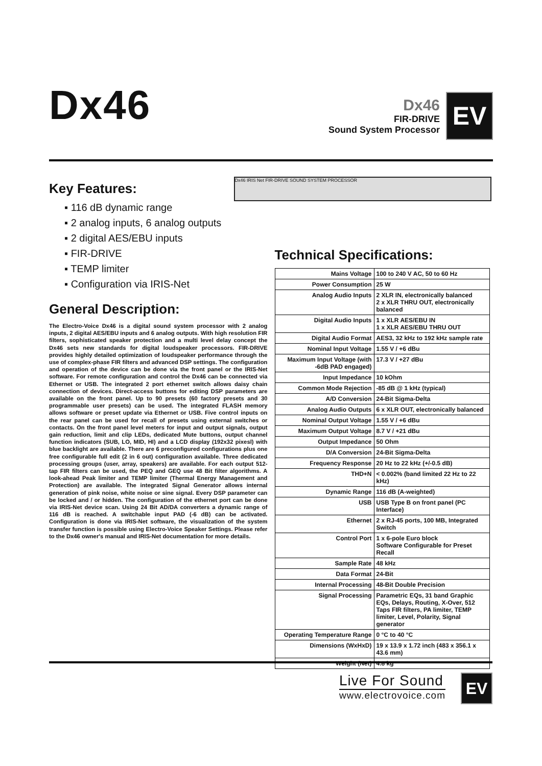Dx46
Dx46
FIR-DRIVE
Sound System Processor
EV
Key Features:
▪ 116 dB dynamic range
▪ 2 analog inputs, 6 analog outputs
▪ 2 digital AES/EBU inputs
▪ FIR-DRIVE
▪ TEMP limiter
▪ Configuration via IRIS-Net
General Description:
The Electro-Voice Dx46 is a digital sound system processor with 2 analog inputs, 2 digital AES/EBU inputs and 6 analog outputs. With high resolution FIR filters, sophisticated speaker protection and a multi level delay concept the Dx46 sets new standards for digital loudspeaker processors. FIR-DRIVE provides highly detailed optimization of loudspeaker performance through the use of complex-phase FIR filters and advanced DSP settings. The configuration and operation of the device can be done via the front panel or the IRIS-Net software. For remote configuration and control the Dx46 can be connected via Ethernet or USB. The integrated 2 port ethernet switch allows daisy chain connection of devices. Direct-access buttons for editing DSP parameters are available on the front panel. Up to 90 presets (60 factory presets and 30 programmable user presets) can be used. The integrated FLASH memory allows software or preset update via Ethernet or USB. Five control inputs on the rear panel can be used for recall of presets using external switches or contacts. On the front panel level meters for input and output signals, output gain reduction, limit and clip LEDs, dedicated Mute buttons, output channel function indicators (SUB, LO, MID, HI) and a LCD display (192x32 pixesl) with blue backlight are available. There are 6 preconfigured configurations plus one free configurable full edit (2 in 6 out) configuration available. Three dedicated processing groups (user, array, speakers) are available. For each output 512-tap FIR filters can be used, the PEQ and GEQ use 48 Bit filter algorithms. A look-ahead Peak limiter and TEMP limiter (Thermal Energy Management and Protection) are available. The integrated Signal Generator allows internal generation of pink noise, white noise or sine signal. Every DSP parameter can be locked and / or hidden. The configuration of the ethernet port can be done via IRIS-Net device scan. Using 24 Bit AD/DA converters a dynamic range of 116 dB is reached. A switchable input PAD (-6 dB) can be activated. Configuration is done via IRIS-Net software, the visualization of the system transfer function is possible using Electro-Voice Speaker Settings. Please refer to the Dx46 owner's manual and IRIS-Net documentation for more details.
Dx46 IRIS Net FIR-DRIVE SOUND SYSTEM PROCESSOR
Technical Specifications:
| Mains Voltage | 100 to 240 V AC, 50 to 60 Hz |
| Power Consumption | 25 W |
| Analog Audio Inputs | 2 XLR IN, electronically balanced 2 x XLR THRU OUT, electronically balanced |
| Digital Audio Inputs | 1 x XLR AES/EBU IN 1 x XLR AES/EBU THRU OUT |
| Digital Audio Format | AES3, 32 kHz to 192 kHz sample rate |
| Nominal Input Voltage | 1.55 V / +6 dBu |
| Maximum Input Voltage (with -6dB PAD engaged) | 17.3 V / +27 dBu |
| Input Impedance | 10 kOhm |
| Common Mode Rejection | -85 dB @ 1 kHz (typical) |
| A/D Conversion | 24-Bit Sigma-Delta |
| Analog Audio Outputs | 6 x XLR OUT, electronically balanced |
| Nominal Output Voltage | 1.55 V / +6 dBu |
| Maximum Output Voltage | 8.7 V / +21 dBu |
| Output Impedance | 50 Ohm |
| D/A Conversion | 24-Bit Sigma-Delta |
| Frequency Response | 20 Hz to 22 kHz (+/-0.5 dB) |
| THD+N | < 0.002% (band limited 22 Hz to 22 kHz) |
| Dynamic Range | 116 dB (A-weighted) |
| USB | USB Type B on front panel (PC Interface) |
| Ethernet | 2 x RJ-45 ports, 100 MB, Integrated Switch |
| Control Port | 1 x 6-pole Euro block Software Configurable for Preset Recall |
| Sample Rate | 48 kHz |
| Data Format | 24-Bit |
| Internal Processing | 48-Bit Double Precision |
| Signal Processing | Parametric EQs, 31 band Graphic EQs, Delays, Routing, X-Over, 512 Taps FIR filters, PA limiter, TEMP limiter, Level, Polarity, Signal generator |
| Operating Temperature Range | 0 °C to 40 °C |
| Dimensions (WxHxD) | 19 x 13.9 x 1.72 inch (483 x 356.1 x 43.6 mm) |
| Weight (Net) | 4.8 kg |
Live For Sound
www.electrovoice.com
EV